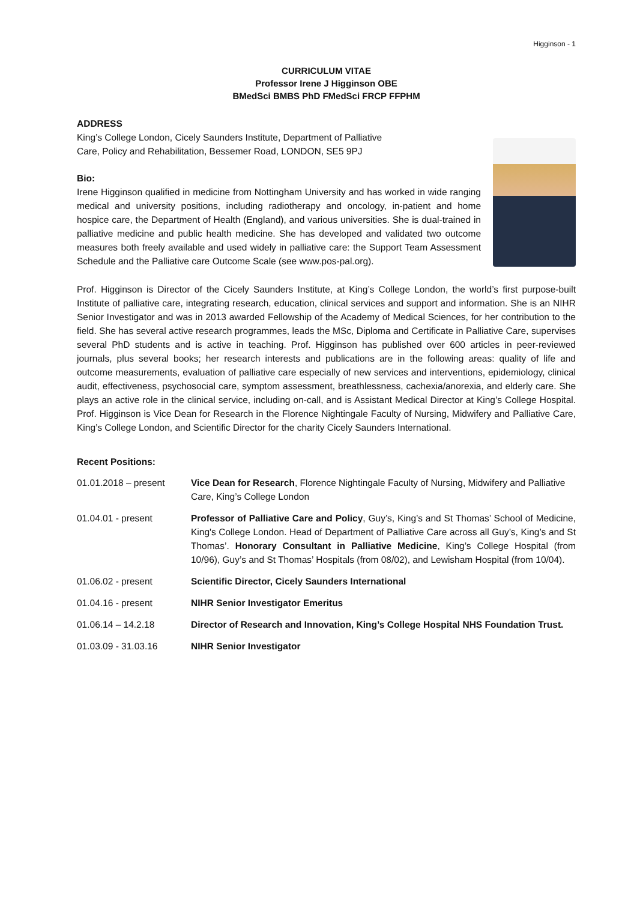Higginson - 1
CURRICULUM VITAE
Professor Irene J Higginson OBE
BMedSci BMBS PhD FMedSci FRCP FFPHM
ADDRESS
King’s College London, Cicely Saunders Institute, Department of Palliative
Care, Policy and Rehabilitation, Bessemer Road, LONDON, SE5 9PJ
Bio:
Irene Higginson qualified in medicine from Nottingham University and has worked in wide ranging medical and university positions, including radiotherapy and oncology, in-patient and home hospice care, the Department of Health (England), and various universities. She is dual-trained in palliative medicine and public health medicine. She has developed and validated two outcome measures both freely available and used widely in palliative care: the Support Team Assessment Schedule and the Palliative care Outcome Scale (see www.pos-pal.org).
Prof. Higginson is Director of the Cicely Saunders Institute, at King’s College London, the world’s first purpose-built Institute of palliative care, integrating research, education, clinical services and support and information. She is an NIHR Senior Investigator and was in 2013 awarded Fellowship of the Academy of Medical Sciences, for her contribution to the field. She has several active research programmes, leads the MSc, Diploma and Certificate in Palliative Care, supervises several PhD students and is active in teaching. Prof. Higginson has published over 600 articles in peer-reviewed journals, plus several books; her research interests and publications are in the following areas: quality of life and outcome measurements, evaluation of palliative care especially of new services and interventions, epidemiology, clinical audit, effectiveness, psychosocial care, symptom assessment, breathlessness, cachexia/anorexia, and elderly care. She plays an active role in the clinical service, including on-call, and is Assistant Medical Director at King’s College Hospital. Prof. Higginson is Vice Dean for Research in the Florence Nightingale Faculty of Nursing, Midwifery and Palliative Care, King’s College London, and Scientific Director for the charity Cicely Saunders International.
Recent Positions:
| 01.01.2018 – present | Vice Dean for Research , Florence Nightingale Faculty of Nursing, Midwifery and Palliative Care, King’s College London |
| 01.04.01 - present | Professor of Palliative Care and Policy , Guy’s, King’s and St Thomas’ School of Medicine, King's College London. Head of Department of Palliative Care across all Guy’s, King’s and St Thomas’. Honorary Consultant in Palliative Medicine , King’s College Hospital (from 10/96), Guy’s and St Thomas’ Hospitals (from 08/02), and Lewisham Hospital (from 10/04). |
| 01.06.02 - present | Scientific Director, Cicely Saunders International |
| 01.04.16 - present | NIHR Senior Investigator Emeritus |
| 01.06.14 – 14.2.18 | Director of Research and Innovation, King’s College Hospital NHS Foundation Trust. |
| 01.03.09 - 31.03.16 | NIHR Senior Investigator |